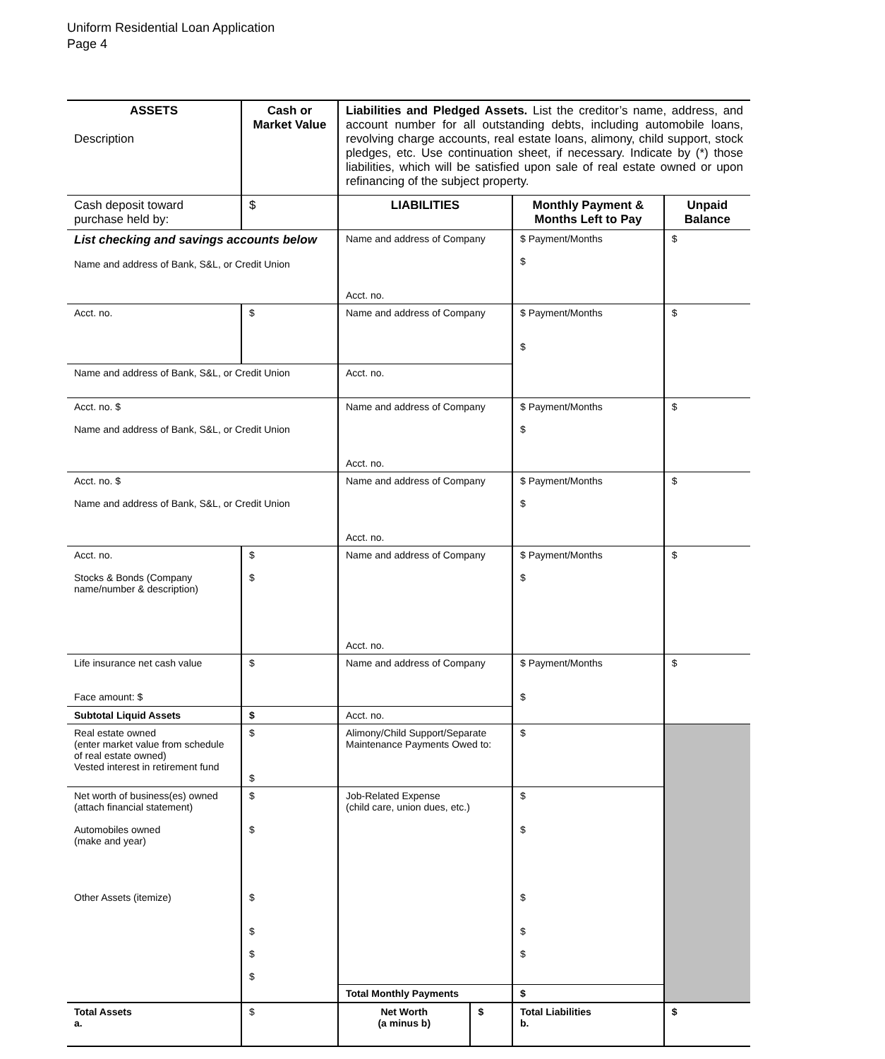Uniform Residential Loan Application
Page 4
| ASSETS Description | Cash or Market Value | Liabilities and Pledged Assets. List the creditor’s name, address, and account number for all outstanding debts, including automobile loans, revolving charge accounts, real estate loans, alimony, child support, stock pledges, etc. Use continuation sheet, if necessary. Indicate by (*) those liabilities, which will be satisfied upon sale of real estate owned or upon refinancing of the subject property. | | | |
| Cash deposit toward purchase held by: | $ | LIABILITIES | | Monthly Payment & Months Left to Pay | Unpaid Balance |
| List checking and savings accounts below Name and address of Bank, S&L, or Credit Union | | Name and address of Company Acct. no. | | $ Payment/Months $ | $ |
| Acct. no. | $ | Name and address of Company | | $ Payment/Months $ | $ |
| Name and address of Bank, S&L, or Credit Union | | Acct. no. | | | |
| Acct. no. $ Name and address of Bank, S&L, or Credit Union | | Name and address of Company Acct. no. | | $ Payment/Months $ | $ |
| Acct. no. $ Name and address of Bank, S&L, or Credit Union | | Name and address of Company Acct. no. | | $ Payment/Months $ | $ |
| Acct. no. Stocks & Bonds (Company name/number & description) | $ $ | Name and address of Company Acct. no. | | $ Payment/Months $ | $ |
| Life insurance net cash value Face amount: $ | $ | Name and address of Company | | $ Payment/Months $ | $ |
| Subtotal Liquid Assets | $ | Acct. no. | | | |
| Real estate owned (enter market value from schedule of real estate owned) Vested interest in retirement fund | $ $ | Alimony/Child Support/Separate Maintenance Payments Owed to: | | $ | |
| Net worth of business(es) owned (attach financial statement) Automobiles owned (make and year) Other Assets (itemize) | $ $ $ $ $ $ | Job-Related Expense (child care, union dues, etc.) | | $ $ $ $ $ | |
| | | Total Monthly Payments | | $ | |
| Total Assets a. | $ | Net Worth (a minus b) | $ | Total Liabilities b. | $ |